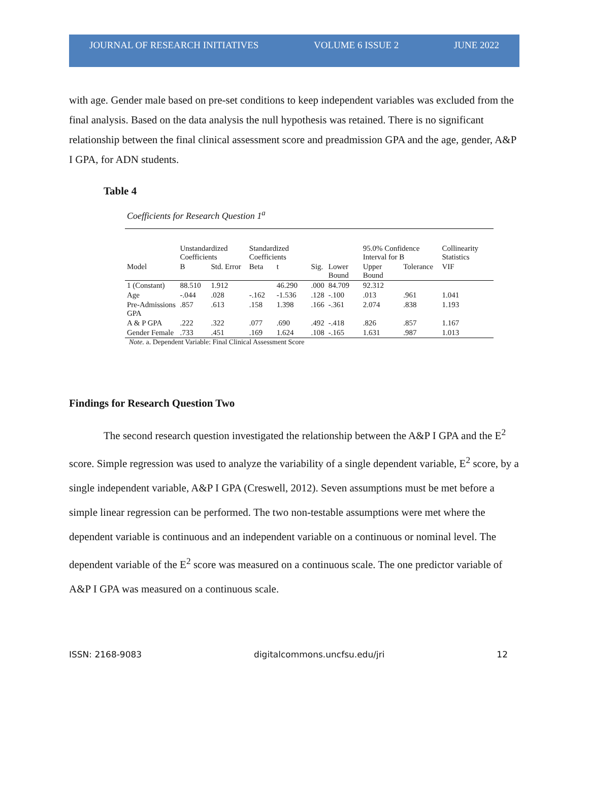JOURNAL OF RESEARCH INITIATIVES VOLUME 6 ISSUE 2 JUNE 2022
with age. Gender male based on pre-set conditions to keep independent variables was excluded from the final analysis. Based on the data analysis the null hypothesis was retained. There is no significant relationship between the final clinical assessment score and preadmission GPA and the age, gender, A&P I GPA, for ADN students.
Table 4
Coefficients for Research Question 1<sup>a</sup>
| | Unstandardized Coefficients | | Standardized Coefficients | | | | 95.0% Confidence Interval for B | | Collinearity Statistics |
| --- | --- | --- | --- | --- | --- | --- | --- | --- | --- |
| Model | B | Std. Error | Beta | t | Sig. | Lower Bound | Upper Bound | Tolerance | VIF |
| 1 (Constant) | 88.510 | 1.912 | | 46.290 | .000 | 84.709 | 92.312 | | |
| Age | -.044 | .028 | -.162 | -1.536 | .128 | -.100 | .013 | .961 | 1.041 |
| Pre-Admissions GPA | .857 | .613 | .158 | 1.398 | .166 | -.361 | 2.074 | .838 | 1.193 |
| A & P GPA | .222 | .322 | .077 | .690 | .492 | -.418 | .826 | .857 | 1.167 |
| Gender Female | .733 | .451 | .169 | 1.624 | .108 | -.165 | 1.631 | .987 | 1.013 |
Note. a. Dependent Variable: Final Clinical Assessment Score
Findings for Research Question Two
The second research question investigated the relationship between the A&P I GPA and the E<sup>2</sup> score. Simple regression was used to analyze the variability of a single dependent variable, E<sup>2</sup> score, by a single independent variable, A&P I GPA (Creswell, 2012). Seven assumptions must be met before a simple linear regression can be performed. The two non-testable assumptions were met where the dependent variable is continuous and an independent variable on a continuous or nominal level. The dependent variable of the E<sup>2</sup> score was measured on a continuous scale. The one predictor variable of A&P I GPA was measured on a continuous scale.
ISSN: 2168-9083 digitalcommons.uncfsu.edu/jri 12